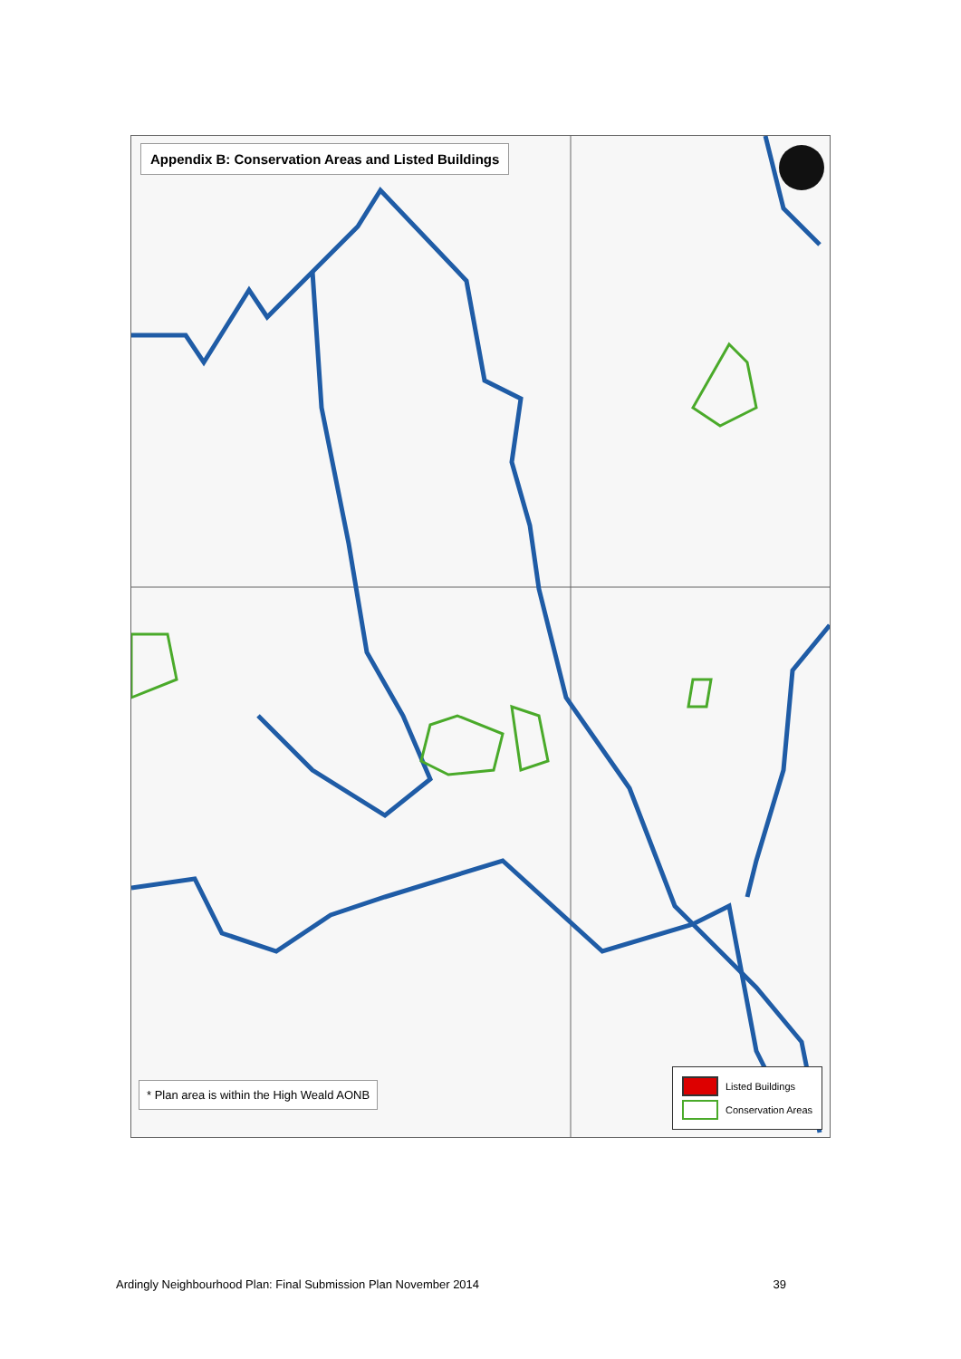Appendix B: Conservation Areas and Listed Buildings
* Plan area is within the High Weald AONB
Listed Buildings
Conservation Areas
Ardingly Neighbourhood Plan: Final Submission Plan November 2014 39